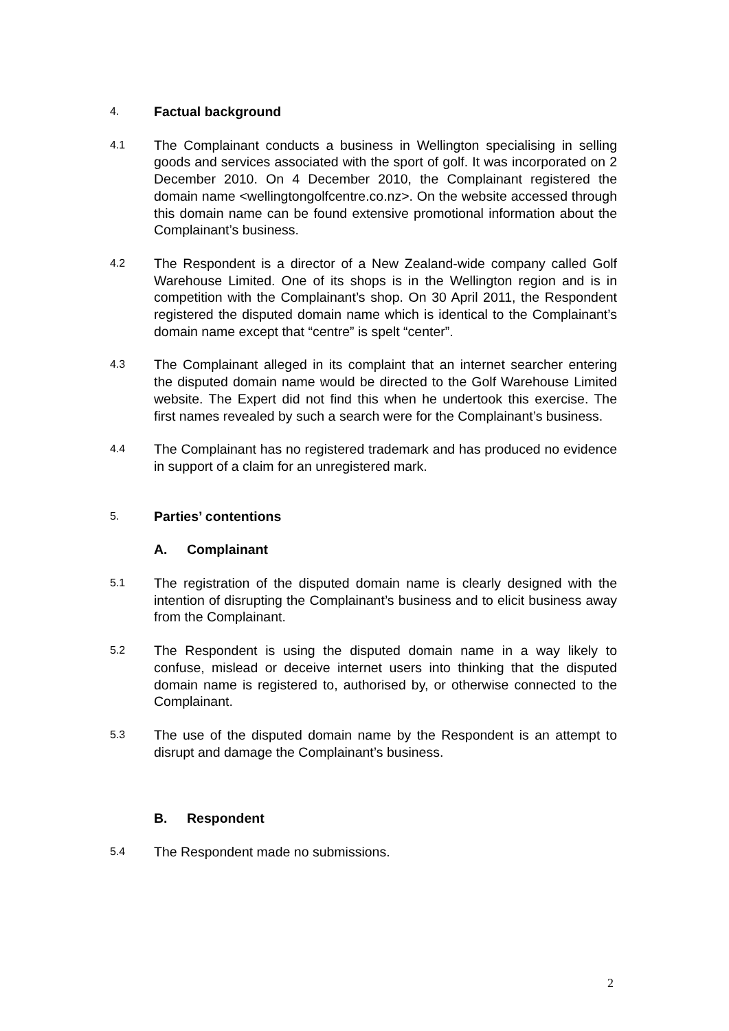4.
Factual background
4.1
The Complainant conducts a business in Wellington specialising in selling goods and services associated with the sport of golf. It was incorporated on 2 December 2010. On 4 December 2010, the Complainant registered the domain name <wellingtongolfcentre.co.nz>. On the website accessed through this domain name can be found extensive promotional information about the Complainant’s business.
4.2
The Respondent is a director of a New Zealand-wide company called Golf Warehouse Limited. One of its shops is in the Wellington region and is in competition with the Complainant’s shop. On 30 April 2011, the Respondent registered the disputed domain name which is identical to the Complainant’s domain name except that “centre” is spelt “center”.
4.3
The Complainant alleged in its complaint that an internet searcher entering the disputed domain name would be directed to the Golf Warehouse Limited website. The Expert did not find this when he undertook this exercise. The first names revealed by such a search were for the Complainant’s business.
4.4
The Complainant has no registered trademark and has produced no evidence in support of a claim for an unregistered mark.
5.
Parties’ contentions
A. Complainant
5.1
The registration of the disputed domain name is clearly designed with the intention of disrupting the Complainant’s business and to elicit business away from the Complainant.
5.2
The Respondent is using the disputed domain name in a way likely to confuse, mislead or deceive internet users into thinking that the disputed domain name is registered to, authorised by, or otherwise connected to the Complainant.
5.3
The use of the disputed domain name by the Respondent is an attempt to disrupt and damage the Complainant’s business.
B. Respondent
5.4
The Respondent made no submissions.
2